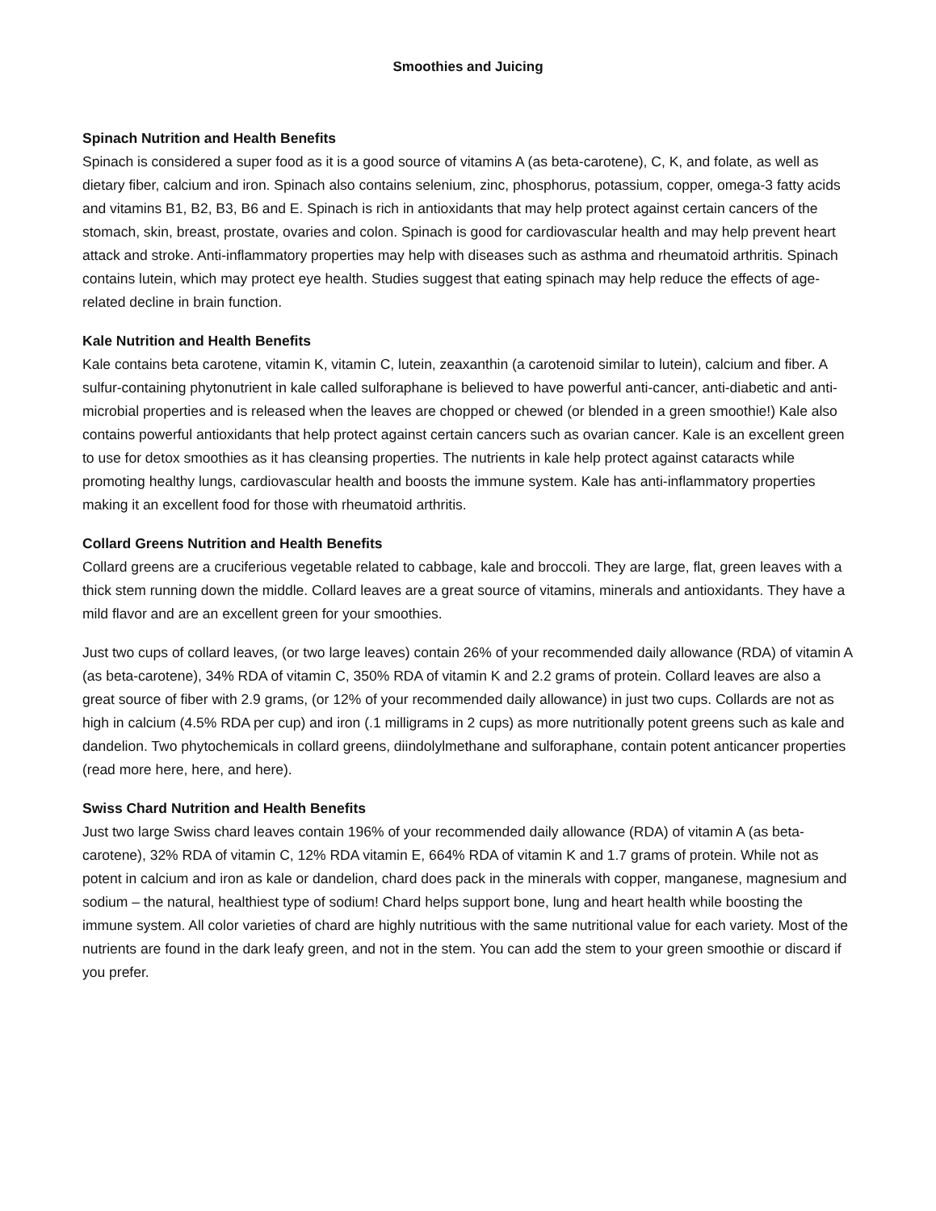Smoothies and Juicing
Spinach Nutrition and Health Benefits
Spinach is considered a super food as it is a good source of vitamins A (as beta-carotene), C, K, and folate, as well as dietary fiber, calcium and iron. Spinach also contains selenium, zinc, phosphorus, potassium, copper, omega-3 fatty acids and vitamins B1, B2, B3, B6 and E. Spinach is rich in antioxidants that may help protect against certain cancers of the stomach, skin, breast, prostate, ovaries and colon. Spinach is good for cardiovascular health and may help prevent heart attack and stroke. Anti-inflammatory properties may help with diseases such as asthma and rheumatoid arthritis. Spinach contains lutein, which may protect eye health. Studies suggest that eating spinach may help reduce the effects of age-related decline in brain function.
Kale Nutrition and Health Benefits
Kale contains beta carotene, vitamin K, vitamin C, lutein, zeaxanthin (a carotenoid similar to lutein), calcium and fiber. A sulfur-containing phytonutrient in kale called sulforaphane is believed to have powerful anti-cancer, anti-diabetic and anti-microbial properties and is released when the leaves are chopped or chewed (or blended in a green smoothie!) Kale also contains powerful antioxidants that help protect against certain cancers such as ovarian cancer. Kale is an excellent green to use for detox smoothies as it has cleansing properties. The nutrients in kale help protect against cataracts while promoting healthy lungs, cardiovascular health and boosts the immune system. Kale has anti-inflammatory properties making it an excellent food for those with rheumatoid arthritis.
Collard Greens Nutrition and Health Benefits
Collard greens are a cruciferious vegetable related to cabbage, kale and broccoli. They are large, flat, green leaves with a thick stem running down the middle. Collard leaves are a great source of vitamins, minerals and antioxidants. They have a mild flavor and are an excellent green for your smoothies.
Just two cups of collard leaves, (or two large leaves) contain 26% of your recommended daily allowance (RDA) of vitamin A (as beta-carotene), 34% RDA of vitamin C, 350% RDA of vitamin K and 2.2 grams of protein. Collard leaves are also a great source of fiber with 2.9 grams, (or 12% of your recommended daily allowance) in just two cups. Collards are not as high in calcium (4.5% RDA per cup) and iron (.1 milligrams in 2 cups) as more nutritionally potent greens such as kale and dandelion. Two phytochemicals in collard greens, diindolylmethane and sulforaphane, contain potent anticancer properties (read more here, here, and here).
Swiss Chard Nutrition and Health Benefits
Just two large Swiss chard leaves contain 196% of your recommended daily allowance (RDA) of vitamin A (as beta-carotene), 32% RDA of vitamin C, 12% RDA vitamin E, 664% RDA of vitamin K and 1.7 grams of protein. While not as potent in calcium and iron as kale or dandelion, chard does pack in the minerals with copper, manganese, magnesium and sodium – the natural, healthiest type of sodium! Chard helps support bone, lung and heart health while boosting the immune system. All color varieties of chard are highly nutritious with the same nutritional value for each variety. Most of the nutrients are found in the dark leafy green, and not in the stem. You can add the stem to your green smoothie or discard if you prefer.